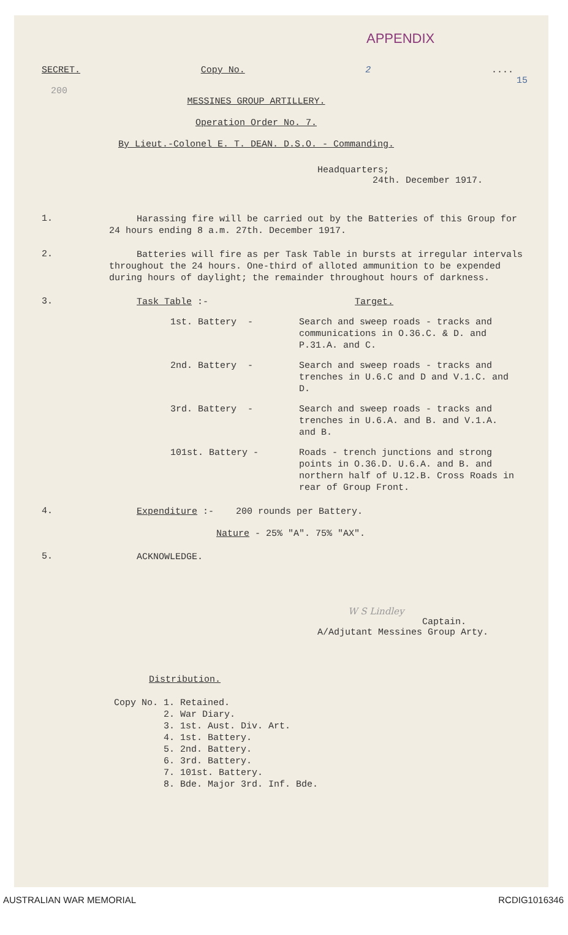APPENDIX
SECRET. Copy No. 2....
15
200
MESSINES GROUP ARTILLERY.
Operation Order No. 7.
By Lieut.-Colonel E. T. DEAN. D.S.O. - Commanding.
Headquarters;
24th. December 1917.
1.
Harassing fire will be carried out by the Batteries of this Group for 24 hours ending 8 a.m. 27th. December 1917.
2.
Batteries will fire as per Task Table in bursts at irregular intervals throughout the 24 hours. One-third of alloted ammunition to be expended during hours of daylight; the remainder throughout hours of darkness.
3.
Task Table :- Target.
1st. Battery - Search and sweep roads - tracks and communications in O.36.C. & D. and P.31.A. and C.
2nd. Battery - Search and sweep roads - tracks and trenches in U.6.C and D and V.1.C. and D.
3rd. Battery - Search and sweep roads - tracks and trenches in U.6.A. and B. and V.1.A. and B.
101st. Battery - Roads - trench junctions and strong points in O.36.D. U.6.A. and B. and northern half of U.12.B. Cross Roads in rear of Group Front.
4.
Expenditure :- 200 rounds per Battery.
Nature - 25% "A". 75% "AX".
5.
ACKNOWLEDGE.
W S Lindley
Captain.
A/Adjutant Messines Group Arty.
Distribution.
Copy No. 1. Retained.
2. War Diary.
3. 1st. Aust. Div. Art.
4. 1st. Battery.
5. 2nd. Battery.
6. 3rd. Battery.
7. 101st. Battery.
8. Bde. Major 3rd. Inf. Bde.
AUSTRALIAN WAR MEMORIAL RCDIG1016346